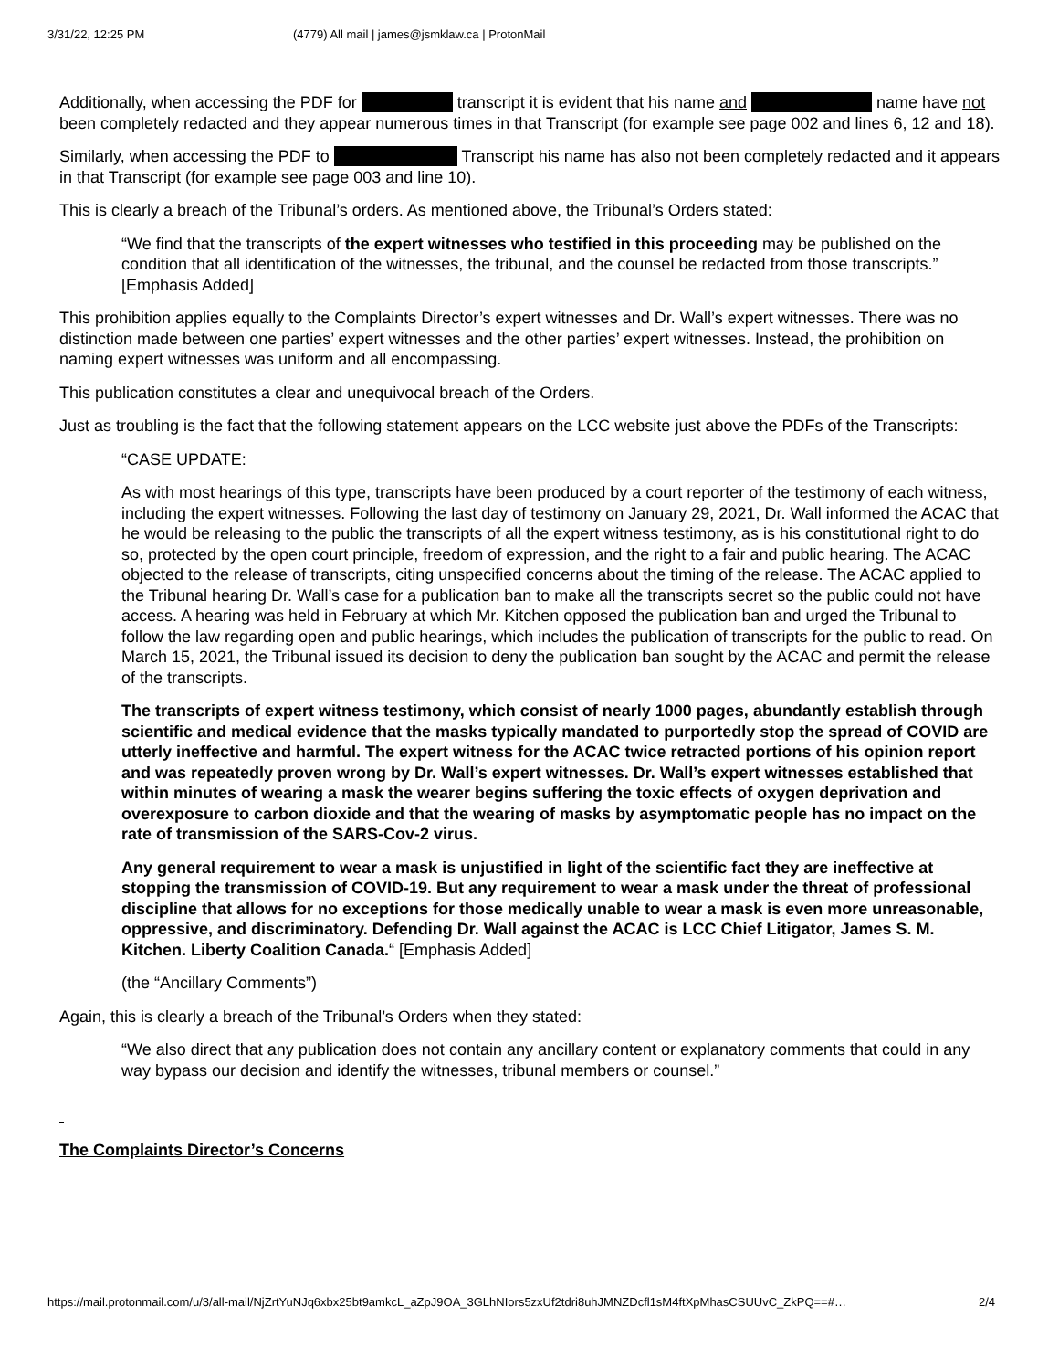3/31/22, 12:25 PM (4779) All mail | james@jsmklaw.ca | ProtonMail
Additionally, when accessing the PDF for transcript it is evident that his name and name have not been completely redacted and they appear numerous times in that Transcript (for example see page 002 and lines 6, 12 and 18).
Similarly, when accessing the PDF to Transcript his name has also not been completely redacted and it appears in that Transcript (for example see page 003 and line 10).
This is clearly a breach of the Tribunal’s orders. As mentioned above, the Tribunal’s Orders stated:
“We find that the transcripts of the expert witnesses who testified in this proceeding may be published on the condition that all identification of the witnesses, the tribunal, and the counsel be redacted from those transcripts.” [Emphasis Added]
This prohibition applies equally to the Complaints Director’s expert witnesses and Dr. Wall’s expert witnesses. There was no distinction made between one parties’ expert witnesses and the other parties’ expert witnesses. Instead, the prohibition on naming expert witnesses was uniform and all encompassing.
This publication constitutes a clear and unequivocal breach of the Orders.
Just as troubling is the fact that the following statement appears on the LCC website just above the PDFs of the Transcripts:
“CASE UPDATE:
As with most hearings of this type, transcripts have been produced by a court reporter of the testimony of each witness, including the expert witnesses. Following the last day of testimony on January 29, 2021, Dr. Wall informed the ACAC that he would be releasing to the public the transcripts of all the expert witness testimony, as is his constitutional right to do so, protected by the open court principle, freedom of expression, and the right to a fair and public hearing. The ACAC objected to the release of transcripts, citing unspecified concerns about the timing of the release. The ACAC applied to the Tribunal hearing Dr. Wall’s case for a publication ban to make all the transcripts secret so the public could not have access. A hearing was held in February at which Mr. Kitchen opposed the publication ban and urged the Tribunal to follow the law regarding open and public hearings, which includes the publication of transcripts for the public to read. On March 15, 2021, the Tribunal issued its decision to deny the publication ban sought by the ACAC and permit the release of the transcripts.
The transcripts of expert witness testimony, which consist of nearly 1000 pages, abundantly establish through scientific and medical evidence that the masks typically mandated to purportedly stop the spread of COVID are utterly ineffective and harmful. The expert witness for the ACAC twice retracted portions of his opinion report and was repeatedly proven wrong by Dr. Wall’s expert witnesses. Dr. Wall’s expert witnesses established that within minutes of wearing a mask the wearer begins suffering the toxic effects of oxygen deprivation and overexposure to carbon dioxide and that the wearing of masks by asymptomatic people has no impact on the rate of transmission of the SARS-Cov-2 virus.
Any general requirement to wear a mask is unjustified in light of the scientific fact they are ineffective at stopping the transmission of COVID-19. But any requirement to wear a mask under the threat of professional discipline that allows for no exceptions for those medically unable to wear a mask is even more unreasonable, oppressive, and discriminatory. Defending Dr. Wall against the ACAC is LCC Chief Litigator, James S. M. Kitchen. Liberty Coalition Canada.“ [Emphasis Added]
(the “Ancillary Comments”)
Again, this is clearly a breach of the Tribunal’s Orders when they stated:
“We also direct that any publication does not contain any ancillary content or explanatory comments that could in any way bypass our decision and identify the witnesses, tribunal members or counsel.”
The Complaints Director’s Concerns
https://mail.protonmail.com/u/3/all-mail/NjZrtYuNJq6xbx25bt9amkcL_aZpJ9OA_3GLhNIors5zxUf2tdri8uhJMNZDcfl1sM4ftXpMhasCSUUvC_ZkPQ==#… 2/4